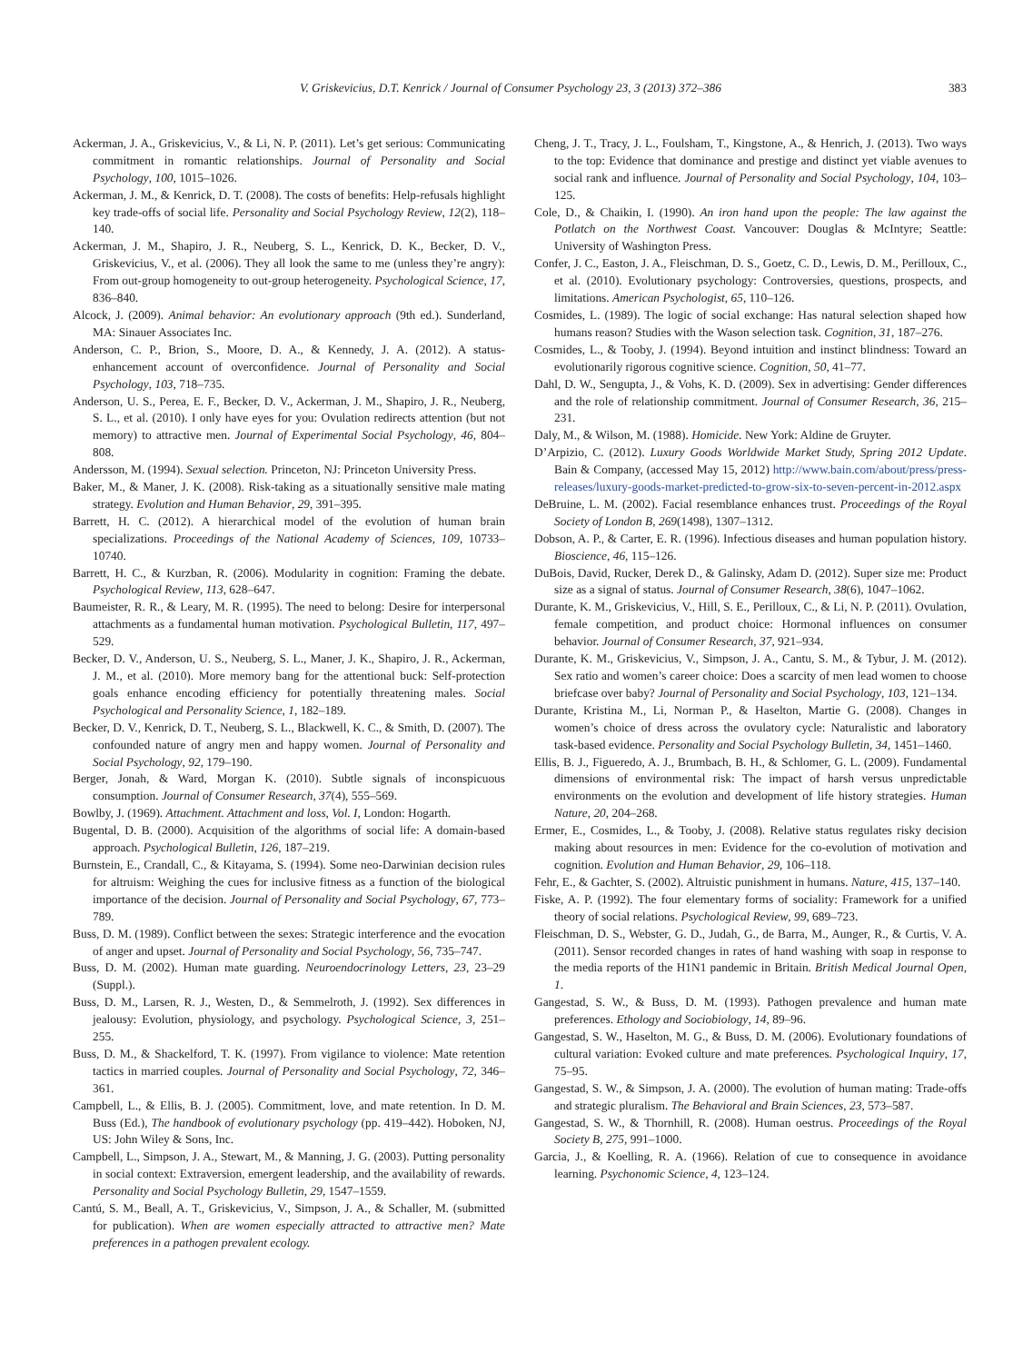V. Griskevicius, D.T. Kenrick / Journal of Consumer Psychology 23, 3 (2013) 372–386 383
Ackerman, J. A., Griskevicius, V., & Li, N. P. (2011). Let’s get serious: Communicating commitment in romantic relationships. Journal of Personality and Social Psychology, 100, 1015–1026.
Ackerman, J. M., & Kenrick, D. T. (2008). The costs of benefits: Help-refusals highlight key trade-offs of social life. Personality and Social Psychology Review, 12(2), 118–140.
Ackerman, J. M., Shapiro, J. R., Neuberg, S. L., Kenrick, D. K., Becker, D. V., Griskevicius, V., et al. (2006). They all look the same to me (unless they’re angry): From out-group homogeneity to out-group heterogeneity. Psychological Science, 17, 836–840.
Alcock, J. (2009). Animal behavior: An evolutionary approach (9th ed.). Sunderland, MA: Sinauer Associates Inc.
Anderson, C. P., Brion, S., Moore, D. A., & Kennedy, J. A. (2012). A status-enhancement account of overconfidence. Journal of Personality and Social Psychology, 103, 718–735.
Anderson, U. S., Perea, E. F., Becker, D. V., Ackerman, J. M., Shapiro, J. R., Neuberg, S. L., et al. (2010). I only have eyes for you: Ovulation redirects attention (but not memory) to attractive men. Journal of Experimental Social Psychology, 46, 804–808.
Andersson, M. (1994). Sexual selection. Princeton, NJ: Princeton University Press.
Baker, M., & Maner, J. K. (2008). Risk-taking as a situationally sensitive male mating strategy. Evolution and Human Behavior, 29, 391–395.
Barrett, H. C. (2012). A hierarchical model of the evolution of human brain specializations. Proceedings of the National Academy of Sciences, 109, 10733–10740.
Barrett, H. C., & Kurzban, R. (2006). Modularity in cognition: Framing the debate. Psychological Review, 113, 628–647.
Baumeister, R. R., & Leary, M. R. (1995). The need to belong: Desire for interpersonal attachments as a fundamental human motivation. Psychological Bulletin, 117, 497–529.
Becker, D. V., Anderson, U. S., Neuberg, S. L., Maner, J. K., Shapiro, J. R., Ackerman, J. M., et al. (2010). More memory bang for the attentional buck: Self-protection goals enhance encoding efficiency for potentially threatening males. Social Psychological and Personality Science, 1, 182–189.
Becker, D. V., Kenrick, D. T., Neuberg, S. L., Blackwell, K. C., & Smith, D. (2007). The confounded nature of angry men and happy women. Journal of Personality and Social Psychology, 92, 179–190.
Berger, Jonah, & Ward, Morgan K. (2010). Subtle signals of inconspicuous consumption. Journal of Consumer Research, 37(4), 555–569.
Bowlby, J. (1969). Attachment. Attachment and loss, Vol. I, London: Hogarth.
Bugental, D. B. (2000). Acquisition of the algorithms of social life: A domain-based approach. Psychological Bulletin, 126, 187–219.
Burnstein, E., Crandall, C., & Kitayama, S. (1994). Some neo-Darwinian decision rules for altruism: Weighing the cues for inclusive fitness as a function of the biological importance of the decision. Journal of Personality and Social Psychology, 67, 773–789.
Buss, D. M. (1989). Conflict between the sexes: Strategic interference and the evocation of anger and upset. Journal of Personality and Social Psychology, 56, 735–747.
Buss, D. M. (2002). Human mate guarding. Neuroendocrinology Letters, 23, 23–29 (Suppl.).
Buss, D. M., Larsen, R. J., Westen, D., & Semmelroth, J. (1992). Sex differences in jealousy: Evolution, physiology, and psychology. Psychological Science, 3, 251–255.
Buss, D. M., & Shackelford, T. K. (1997). From vigilance to violence: Mate retention tactics in married couples. Journal of Personality and Social Psychology, 72, 346–361.
Campbell, L., & Ellis, B. J. (2005). Commitment, love, and mate retention. In D. M. Buss (Ed.), The handbook of evolutionary psychology (pp. 419–442). Hoboken, NJ, US: John Wiley & Sons, Inc.
Campbell, L., Simpson, J. A., Stewart, M., & Manning, J. G. (2003). Putting personality in social context: Extraversion, emergent leadership, and the availability of rewards. Personality and Social Psychology Bulletin, 29, 1547–1559.
Cantú, S. M., Beall, A. T., Griskevicius, V., Simpson, J. A., & Schaller, M. (submitted for publication). When are women especially attracted to attractive men? Mate preferences in a pathogen prevalent ecology.
Cheng, J. T., Tracy, J. L., Foulsham, T., Kingstone, A., & Henrich, J. (2013). Two ways to the top: Evidence that dominance and prestige and distinct yet viable avenues to social rank and influence. Journal of Personality and Social Psychology, 104, 103–125.
Cole, D., & Chaikin, I. (1990). An iron hand upon the people: The law against the Potlatch on the Northwest Coast. Vancouver: Douglas & McIntyre; Seattle: University of Washington Press.
Confer, J. C., Easton, J. A., Fleischman, D. S., Goetz, C. D., Lewis, D. M., Perilloux, C., et al. (2010). Evolutionary psychology: Controversies, questions, prospects, and limitations. American Psychologist, 65, 110–126.
Cosmides, L. (1989). The logic of social exchange: Has natural selection shaped how humans reason? Studies with the Wason selection task. Cognition, 31, 187–276.
Cosmides, L., & Tooby, J. (1994). Beyond intuition and instinct blindness: Toward an evolutionarily rigorous cognitive science. Cognition, 50, 41–77.
Dahl, D. W., Sengupta, J., & Vohs, K. D. (2009). Sex in advertising: Gender differences and the role of relationship commitment. Journal of Consumer Research, 36, 215–231.
Daly, M., & Wilson, M. (1988). Homicide. New York: Aldine de Gruyter.
D’Arpizio, C. (2012). Luxury Goods Worldwide Market Study, Spring 2012 Update. Bain & Company, (accessed May 15, 2012) http://www.bain.com/about/press/press-releases/luxury-goods-market-predicted-to-grow-six-to-seven-percent-in-2012.aspx
DeBruine, L. M. (2002). Facial resemblance enhances trust. Proceedings of the Royal Society of London B, 269(1498), 1307–1312.
Dobson, A. P., & Carter, E. R. (1996). Infectious diseases and human population history. Bioscience, 46, 115–126.
DuBois, David, Rucker, Derek D., & Galinsky, Adam D. (2012). Super size me: Product size as a signal of status. Journal of Consumer Research, 38(6), 1047–1062.
Durante, K. M., Griskevicius, V., Hill, S. E., Perilloux, C., & Li, N. P. (2011). Ovulation, female competition, and product choice: Hormonal influences on consumer behavior. Journal of Consumer Research, 37, 921–934.
Durante, K. M., Griskevicius, V., Simpson, J. A., Cantu, S. M., & Tybur, J. M. (2012). Sex ratio and women’s career choice: Does a scarcity of men lead women to choose briefcase over baby? Journal of Personality and Social Psychology, 103, 121–134.
Durante, Kristina M., Li, Norman P., & Haselton, Martie G. (2008). Changes in women’s choice of dress across the ovulatory cycle: Naturalistic and laboratory task-based evidence. Personality and Social Psychology Bulletin, 34, 1451–1460.
Ellis, B. J., Figueredo, A. J., Brumbach, B. H., & Schlomer, G. L. (2009). Fundamental dimensions of environmental risk: The impact of harsh versus unpredictable environments on the evolution and development of life history strategies. Human Nature, 20, 204–268.
Ermer, E., Cosmides, L., & Tooby, J. (2008). Relative status regulates risky decision making about resources in men: Evidence for the co-evolution of motivation and cognition. Evolution and Human Behavior, 29, 106–118.
Fehr, E., & Gachter, S. (2002). Altruistic punishment in humans. Nature, 415, 137–140.
Fiske, A. P. (1992). The four elementary forms of sociality: Framework for a unified theory of social relations. Psychological Review, 99, 689–723.
Fleischman, D. S., Webster, G. D., Judah, G., de Barra, M., Aunger, R., & Curtis, V. A. (2011). Sensor recorded changes in rates of hand washing with soap in response to the media reports of the H1N1 pandemic in Britain. British Medical Journal Open, 1.
Gangestad, S. W., & Buss, D. M. (1993). Pathogen prevalence and human mate preferences. Ethology and Sociobiology, 14, 89–96.
Gangestad, S. W., Haselton, M. G., & Buss, D. M. (2006). Evolutionary foundations of cultural variation: Evoked culture and mate preferences. Psychological Inquiry, 17, 75–95.
Gangestad, S. W., & Simpson, J. A. (2000). The evolution of human mating: Trade-offs and strategic pluralism. The Behavioral and Brain Sciences, 23, 573–587.
Gangestad, S. W., & Thornhill, R. (2008). Human oestrus. Proceedings of the Royal Society B, 275, 991–1000.
Garcia, J., & Koelling, R. A. (1966). Relation of cue to consequence in avoidance learning. Psychonomic Science, 4, 123–124.